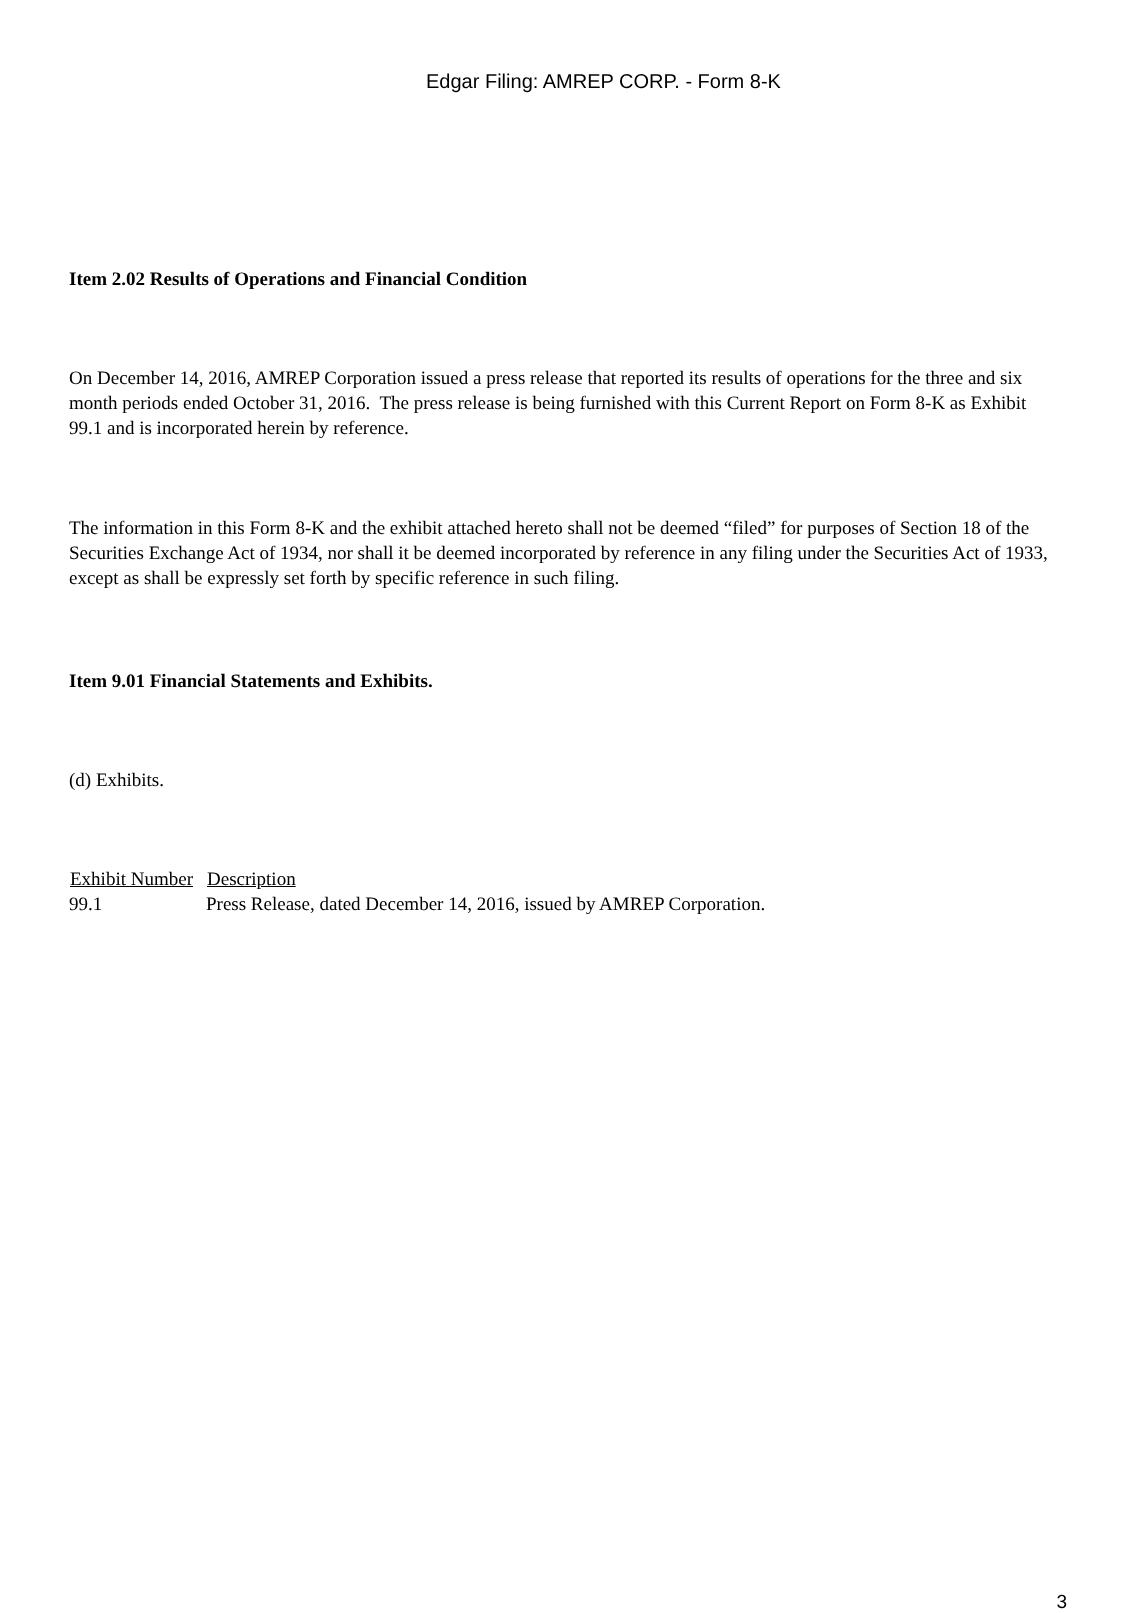Edgar Filing: AMREP CORP. - Form 8-K
Item 2.02 Results of Operations and Financial Condition
On December 14, 2016, AMREP Corporation issued a press release that reported its results of operations for the three and six month periods ended October 31, 2016. The press release is being furnished with this Current Report on Form 8-K as Exhibit 99.1 and is incorporated herein by reference.
The information in this Form 8-K and the exhibit attached hereto shall not be deemed “filed” for purposes of Section 18 of the Securities Exchange Act of 1934, nor shall it be deemed incorporated by reference in any filing under the Securities Act of 1933, except as shall be expressly set forth by specific reference in such filing.
Item 9.01 Financial Statements and Exhibits.
(d) Exhibits.
| Exhibit Number | Description |
| --- | --- |
| 99.1 | Press Release, dated December 14, 2016, issued by AMREP Corporation. |
3